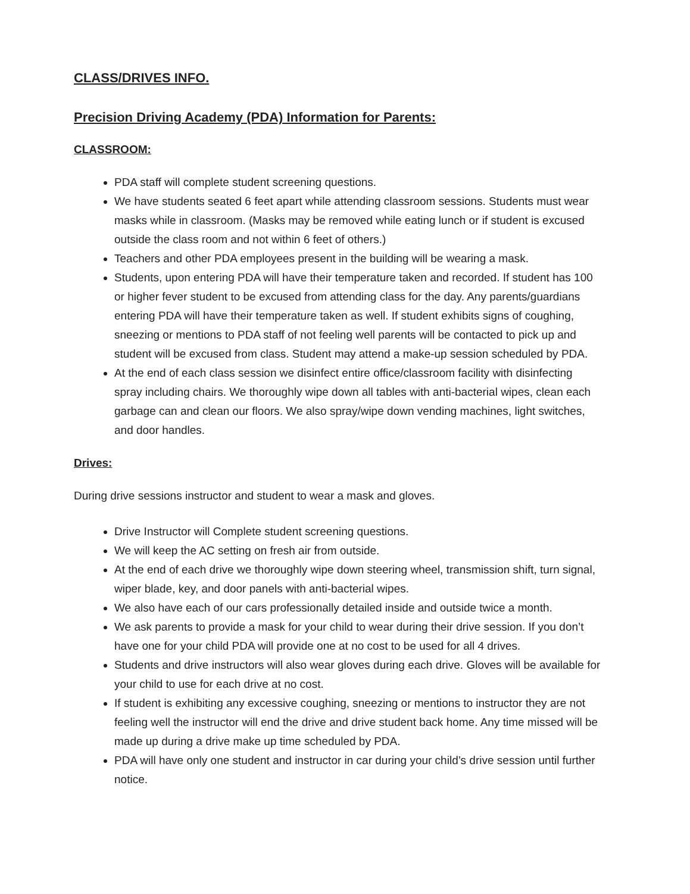CLASS/DRIVES INFO.
Precision Driving Academy (PDA) Information for Parents:
CLASSROOM:
PDA staff will complete student screening questions.
We have students seated 6 feet apart while attending classroom sessions. Students must wear masks while in classroom. (Masks may be removed while eating lunch or if student is excused outside the class room and not within 6 feet of others.)
Teachers and other PDA employees present in the building will be wearing a mask.
Students, upon entering PDA will have their temperature taken and recorded. If student has 100 or higher fever student to be excused from attending class for the day. Any parents/guardians entering PDA will have their temperature taken as well. If student exhibits signs of coughing, sneezing or mentions to PDA staff of not feeling well parents will be contacted to pick up and student will be excused from class. Student may attend a make-up session scheduled by PDA.
At the end of each class session we disinfect entire office/classroom facility with disinfecting spray including chairs. We thoroughly wipe down all tables with anti-bacterial wipes, clean each garbage can and clean our floors. We also spray/wipe down vending machines, light switches, and door handles.
Drives:
During drive sessions instructor and student to wear a mask and gloves.
Drive Instructor will Complete student screening questions.
We will keep the AC setting on fresh air from outside.
At the end of each drive we thoroughly wipe down steering wheel, transmission shift, turn signal, wiper blade, key, and door panels with anti-bacterial wipes.
We also have each of our cars professionally detailed inside and outside twice a month.
We ask parents to provide a mask for your child to wear during their drive session. If you don’t have one for your child PDA will provide one at no cost to be used for all 4 drives.
Students and drive instructors will also wear gloves during each drive. Gloves will be available for your child to use for each drive at no cost.
If student is exhibiting any excessive coughing, sneezing or mentions to instructor they are not feeling well the instructor will end the drive and drive student back home. Any time missed will be made up during a drive make up time scheduled by PDA.
PDA will have only one student and instructor in car during your child’s drive session until further notice.